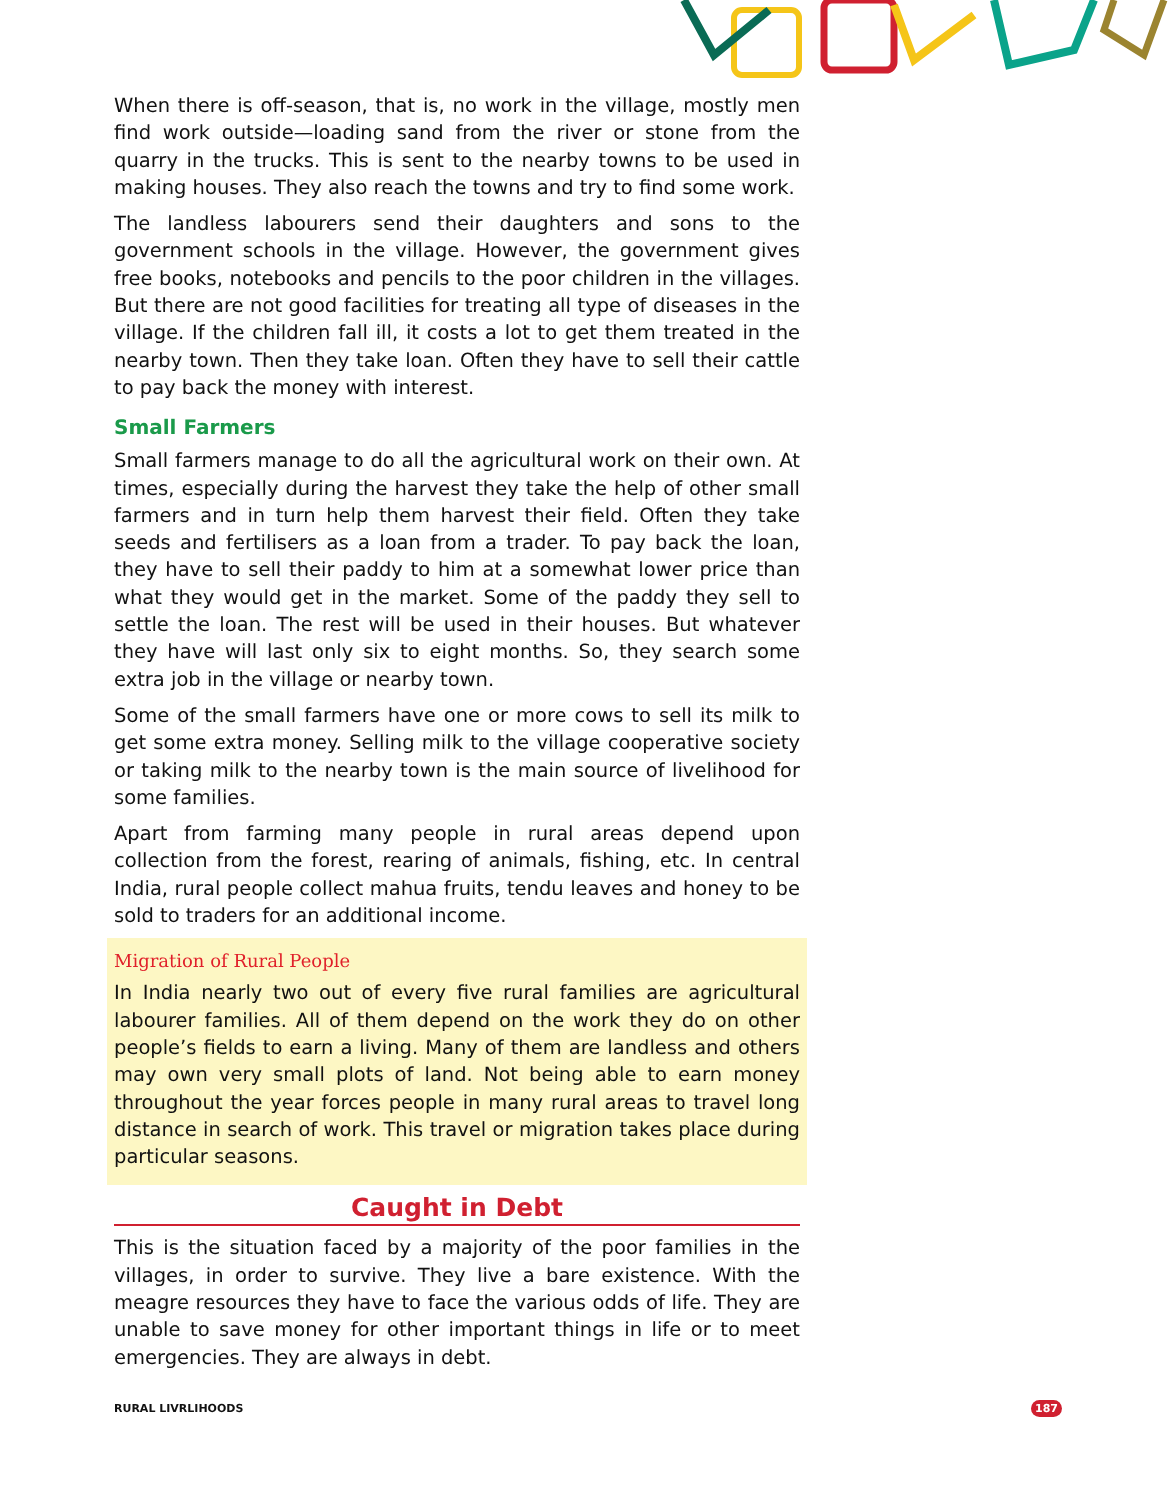When there is off-season, that is, no work in the village, mostly men find work outside—loading sand from the river or stone from the quarry in the trucks. This is sent to the nearby towns to be used in making houses. They also reach the towns and try to find some work.
The landless labourers send their daughters and sons to the government schools in the village. However, the government gives free books, notebooks and pencils to the poor children in the villages. But there are not good facilities for treating all type of diseases in the village. If the children fall ill, it costs a lot to get them treated in the nearby town. Then they take loan. Often they have to sell their cattle to pay back the money with interest.
Small Farmers
Small farmers manage to do all the agricultural work on their own. At times, especially during the harvest they take the help of other small farmers and in turn help them harvest their field. Often they take seeds and fertilisers as a loan from a trader. To pay back the loan, they have to sell their paddy to him at a somewhat lower price than what they would get in the market. Some of the paddy they sell to settle the loan. The rest will be used in their houses. But whatever they have will last only six to eight months. So, they search some extra job in the village or nearby town.
Some of the small farmers have one or more cows to sell its milk to get some extra money. Selling milk to the village cooperative society or taking milk to the nearby town is the main source of livelihood for some families.
Apart from farming many people in rural areas depend upon collection from the forest, rearing of animals, fishing, etc. In central India, rural people collect mahua fruits, tendu leaves and honey to be sold to traders for an additional income.
Migration of Rural People
In India nearly two out of every five rural families are agricultural labourer families. All of them depend on the work they do on other people’s fields to earn a living. Many of them are landless and others may own very small plots of land. Not being able to earn money throughout the year forces people in many rural areas to travel long distance in search of work. This travel or migration takes place during particular seasons.
Caught in Debt
This is the situation faced by a majority of the poor families in the villages, in order to survive. They live a bare existence. With the meagre resources they have to face the various odds of life. They are unable to save money for other important things in life or to meet emergencies. They are always in debt.
RURAL LIVRLIHOODS 187